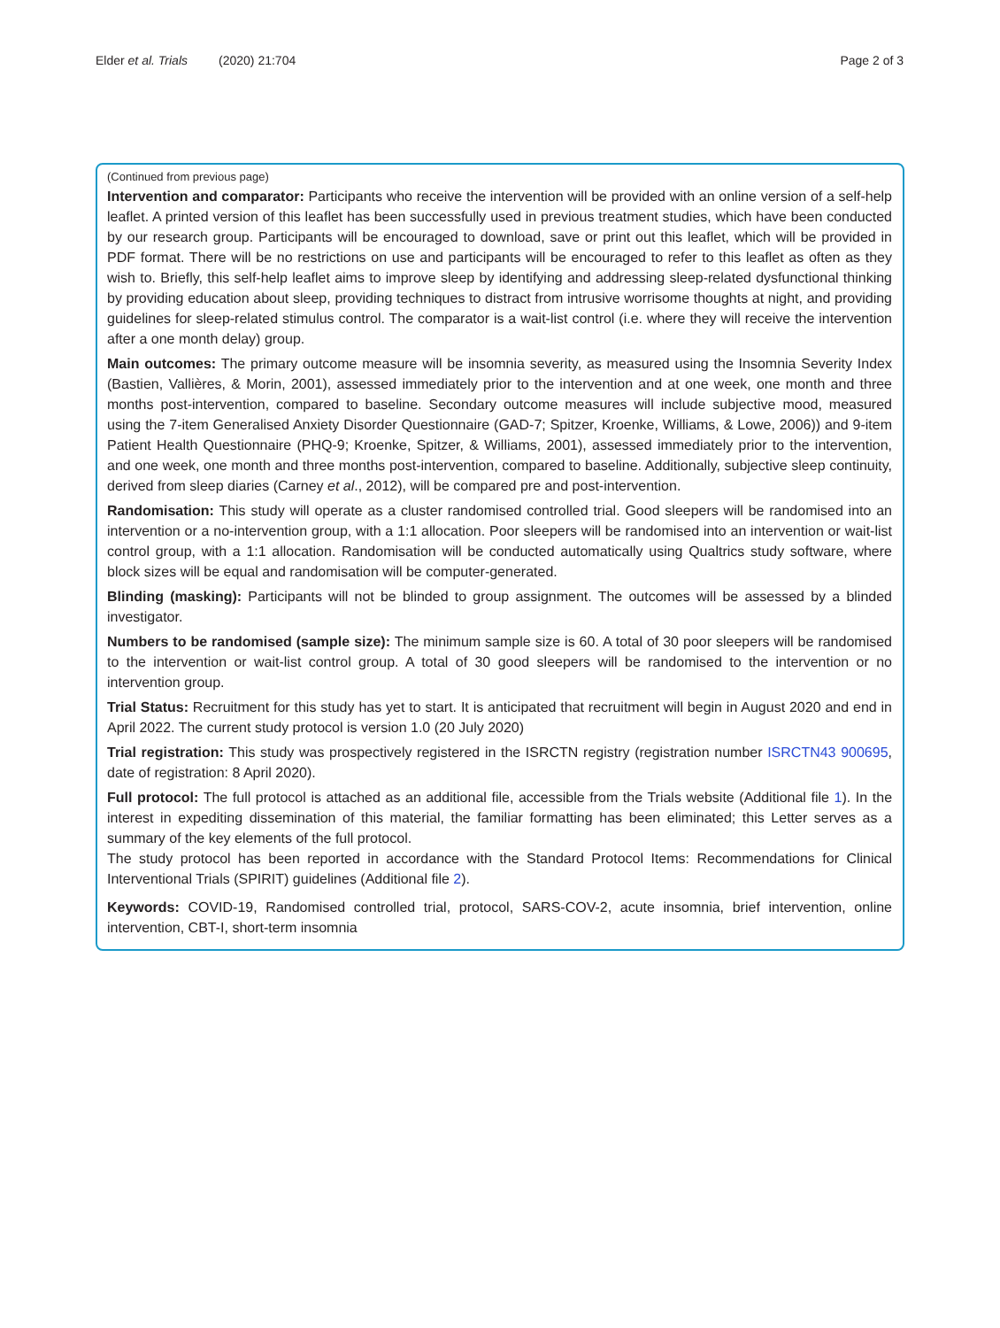Elder et al. Trials (2020) 21:704
Page 2 of 3
(Continued from previous page)
Intervention and comparator: Participants who receive the intervention will be provided with an online version of a self-help leaflet. A printed version of this leaflet has been successfully used in previous treatment studies, which have been conducted by our research group. Participants will be encouraged to download, save or print out this leaflet, which will be provided in PDF format. There will be no restrictions on use and participants will be encouraged to refer to this leaflet as often as they wish to. Briefly, this self-help leaflet aims to improve sleep by identifying and addressing sleep-related dysfunctional thinking by providing education about sleep, providing techniques to distract from intrusive worrisome thoughts at night, and providing guidelines for sleep-related stimulus control. The comparator is a wait-list control (i.e. where they will receive the intervention after a one month delay) group.
Main outcomes: The primary outcome measure will be insomnia severity, as measured using the Insomnia Severity Index (Bastien, Vallières, & Morin, 2001), assessed immediately prior to the intervention and at one week, one month and three months post-intervention, compared to baseline. Secondary outcome measures will include subjective mood, measured using the 7-item Generalised Anxiety Disorder Questionnaire (GAD-7; Spitzer, Kroenke, Williams, & Lowe, 2006)) and 9-item Patient Health Questionnaire (PHQ-9; Kroenke, Spitzer, & Williams, 2001), assessed immediately prior to the intervention, and one week, one month and three months post-intervention, compared to baseline. Additionally, subjective sleep continuity, derived from sleep diaries (Carney et al., 2012), will be compared pre and post-intervention.
Randomisation: This study will operate as a cluster randomised controlled trial. Good sleepers will be randomised into an intervention or a no-intervention group, with a 1:1 allocation. Poor sleepers will be randomised into an intervention or wait-list control group, with a 1:1 allocation. Randomisation will be conducted automatically using Qualtrics study software, where block sizes will be equal and randomisation will be computer-generated.
Blinding (masking): Participants will not be blinded to group assignment. The outcomes will be assessed by a blinded investigator.
Numbers to be randomised (sample size): The minimum sample size is 60. A total of 30 poor sleepers will be randomised to the intervention or wait-list control group. A total of 30 good sleepers will be randomised to the intervention or no intervention group.
Trial Status: Recruitment for this study has yet to start. It is anticipated that recruitment will begin in August 2020 and end in April 2022. The current study protocol is version 1.0 (20 July 2020)
Trial registration: This study was prospectively registered in the ISRCTN registry (registration number ISRCTN43 900695, date of registration: 8 April 2020).
Full protocol: The full protocol is attached as an additional file, accessible from the Trials website (Additional file 1). In the interest in expediting dissemination of this material, the familiar formatting has been eliminated; this Letter serves as a summary of the key elements of the full protocol.
The study protocol has been reported in accordance with the Standard Protocol Items: Recommendations for Clinical Interventional Trials (SPIRIT) guidelines (Additional file 2).
Keywords: COVID-19, Randomised controlled trial, protocol, SARS-COV-2, acute insomnia, brief intervention, online intervention, CBT-I, short-term insomnia